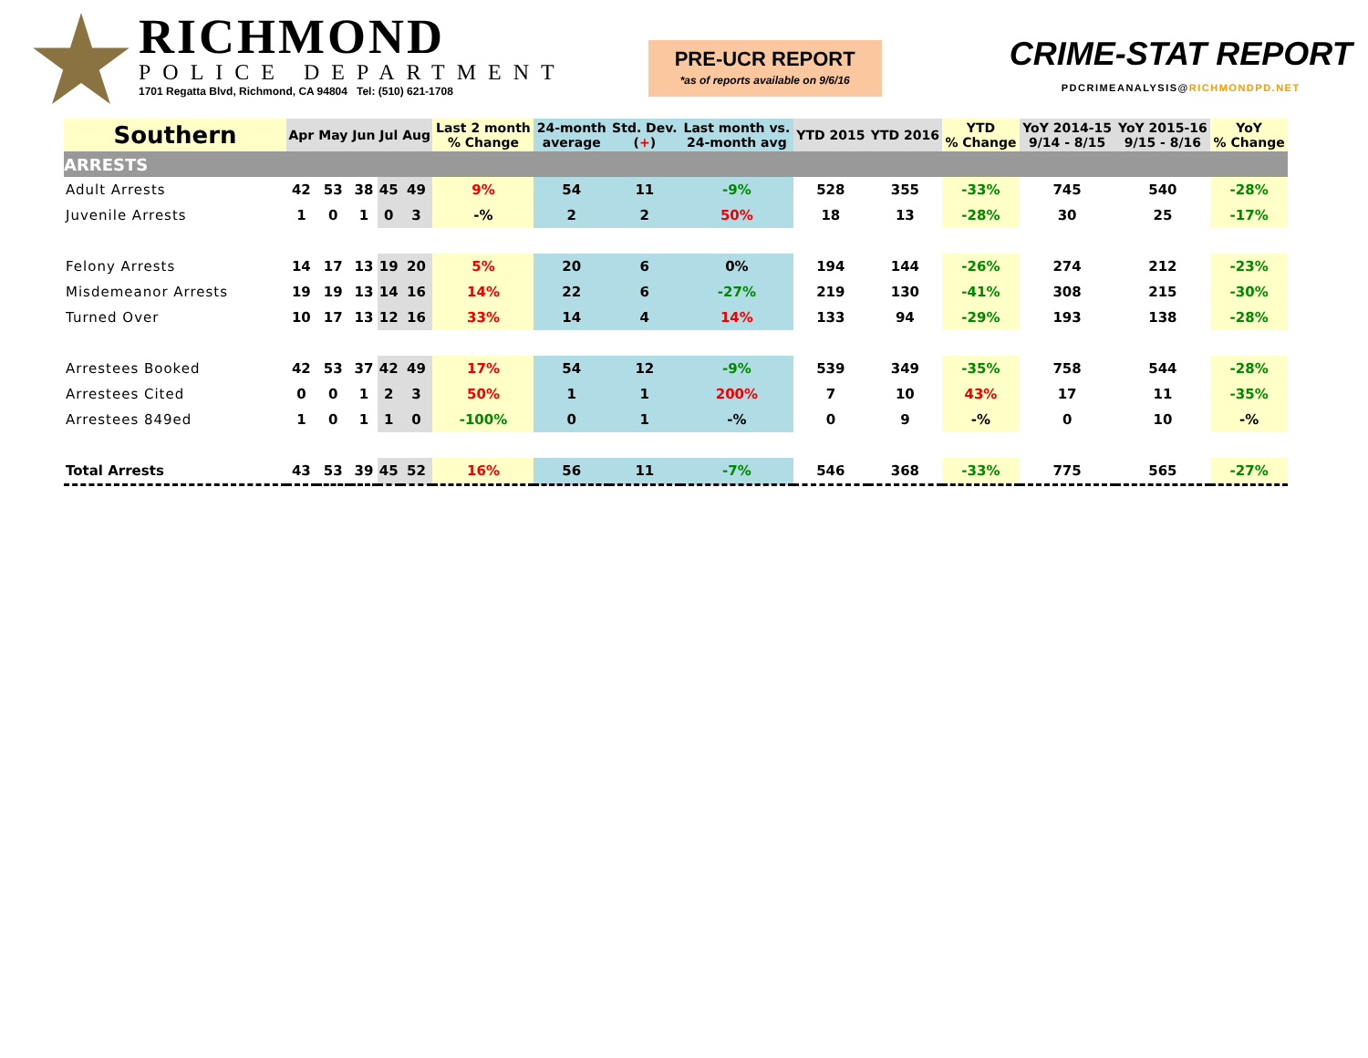RICHMOND
POLICE DEPARTMENT
1701 Regatta Blvd, Richmond, CA 94804 Tel: (510) 621-1708
PRE-UCR REPORT
*as of reports available on 9/6/16
CRIME-STAT REPORT
PDCRIMEANALYSIS@RICHMONDPD.NET
| Southern | Apr | May | Jun | Jul | Aug | Last 2 month % Change | 24-month average | Std. Dev. ( + ) | Last month vs. 24-month avg | YTD 2015 | YTD 2016 | YTD % Change | YoY 2014-15 9/14 - 8/15 | YoY 2015-16 9/15 - 8/16 | YoY % Change |
| --- | --- | --- | --- | --- | --- | --- | --- | --- | --- | --- | --- | --- | --- | --- | --- |
| ARRESTS | | | | | | | | | | | | | | | |
| Adult Arrests | 42 | 53 | 38 | 45 | 49 | 9% | 54 | 11 | -9% | 528 | 355 | -33% | 745 | 540 | -28% |
| Juvenile Arrests | 1 | 0 | 1 | 0 | 3 | -% | 2 | 2 | 50% | 18 | 13 | -28% | 30 | 25 | -17% |
| Felony Arrests | 14 | 17 | 13 | 19 | 20 | 5% | 20 | 6 | 0% | 194 | 144 | -26% | 274 | 212 | -23% |
| Misdemeanor Arrests | 19 | 19 | 13 | 14 | 16 | 14% | 22 | 6 | -27% | 219 | 130 | -41% | 308 | 215 | -30% |
| Turned Over | 10 | 17 | 13 | 12 | 16 | 33% | 14 | 4 | 14% | 133 | 94 | -29% | 193 | 138 | -28% |
| Arrestees Booked | 42 | 53 | 37 | 42 | 49 | 17% | 54 | 12 | -9% | 539 | 349 | -35% | 758 | 544 | -28% |
| Arrestees Cited | 0 | 0 | 1 | 2 | 3 | 50% | 1 | 1 | 200% | 7 | 10 | 43% | 17 | 11 | -35% |
| Arrestees 849ed | 1 | 0 | 1 | 1 | 0 | -100% | 0 | 1 | -% | 0 | 9 | -% | 0 | 10 | -% |
| Total Arrests | 43 | 53 | 39 | 45 | 52 | 16% | 56 | 11 | -7% | 546 | 368 | -33% | 775 | 565 | -27% |